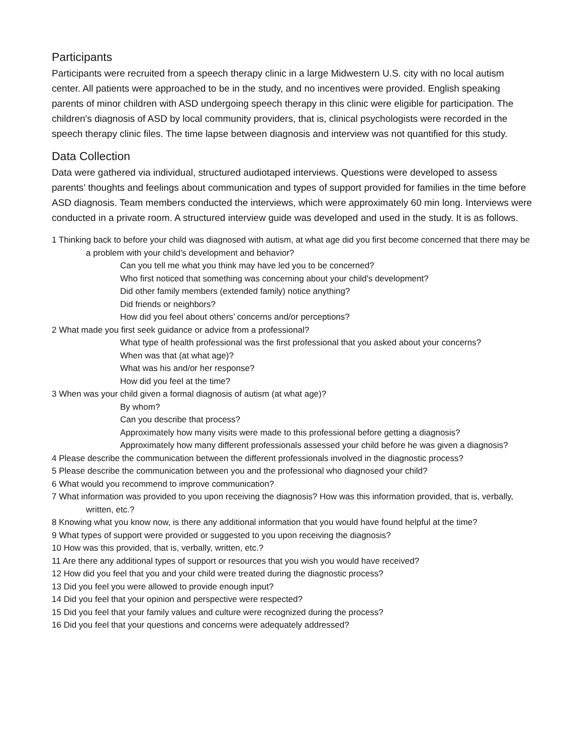Participants
Participants were recruited from a speech therapy clinic in a large Midwestern U.S. city with no local autism center. All patients were approached to be in the study, and no incentives were provided. English speaking parents of minor children with ASD undergoing speech therapy in this clinic were eligible for participation. The children's diagnosis of ASD by local community providers, that is, clinical psychologists were recorded in the speech therapy clinic files. The time lapse between diagnosis and interview was not quantified for this study.
Data Collection
Data were gathered via individual, structured audiotaped interviews. Questions were developed to assess parents’ thoughts and feelings about communication and types of support provided for families in the time before ASD diagnosis. Team members conducted the interviews, which were approximately 60 min long. Interviews were conducted in a private room. A structured interview guide was developed and used in the study. It is as follows.
1 Thinking back to before your child was diagnosed with autism, at what age did you first become concerned that there may be a problem with your child's development and behavior?
Can you tell me what you think may have led you to be concerned?
Who first noticed that something was concerning about your child's development?
Did other family members (extended family) notice anything?
Did friends or neighbors?
How did you feel about others’ concerns and/or perceptions?
2 What made you first seek guidance or advice from a professional?
What type of health professional was the first professional that you asked about your concerns?
When was that (at what age)?
What was his and/or her response?
How did you feel at the time?
3 When was your child given a formal diagnosis of autism (at what age)?
By whom?
Can you describe that process?
Approximately how many visits were made to this professional before getting a diagnosis?
Approximately how many different professionals assessed your child before he was given a diagnosis?
4 Please describe the communication between the different professionals involved in the diagnostic process?
5 Please describe the communication between you and the professional who diagnosed your child?
6 What would you recommend to improve communication?
7 What information was provided to you upon receiving the diagnosis? How was this information provided, that is, verbally, written, etc.?
8 Knowing what you know now, is there any additional information that you would have found helpful at the time?
9 What types of support were provided or suggested to you upon receiving the diagnosis?
10 How was this provided, that is, verbally, written, etc.?
11 Are there any additional types of support or resources that you wish you would have received?
12 How did you feel that you and your child were treated during the diagnostic process?
13 Did you feel you were allowed to provide enough input?
14 Did you feel that your opinion and perspective were respected?
15 Did you feel that your family values and culture were recognized during the process?
16 Did you feel that your questions and concerns were adequately addressed?